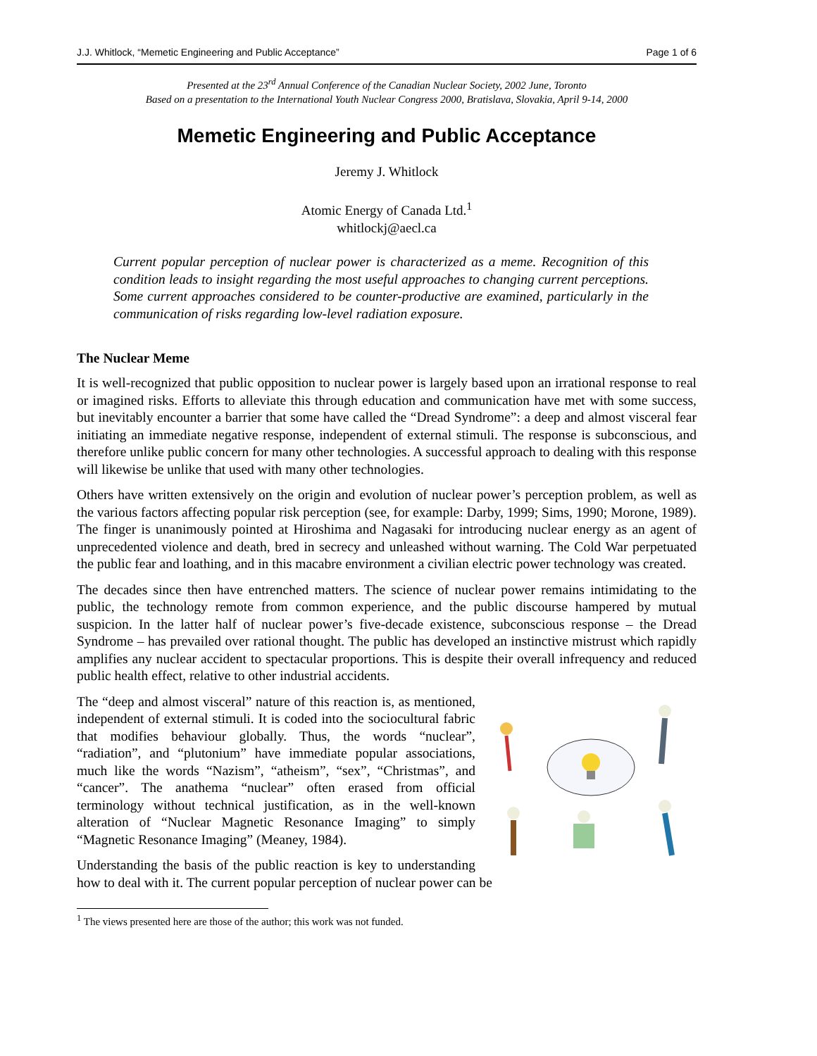J.J. Whitlock, “Memetic Engineering and Public Acceptance” Page 1 of 6
Presented at the 23<sup>rd</sup> Annual Conference of the Canadian Nuclear Society, 2002 June, Toronto
Based on a presentation to the International Youth Nuclear Congress 2000, Bratislava, Slovakia, April 9-14, 2000
Memetic Engineering and Public Acceptance
Jeremy J. Whitlock
Atomic Energy of Canada Ltd.<sup>1</sup>
whitlockj@aecl.ca
Current popular perception of nuclear power is characterized as a meme. Recognition of this condition leads to insight regarding the most useful approaches to changing current perceptions. Some current approaches considered to be counter-productive are examined, particularly in the communication of risks regarding low-level radiation exposure.
The Nuclear Meme
It is well-recognized that public opposition to nuclear power is largely based upon an irrational response to real or imagined risks. Efforts to alleviate this through education and communication have met with some success, but inevitably encounter a barrier that some have called the “Dread Syndrome”: a deep and almost visceral fear initiating an immediate negative response, independent of external stimuli. The response is subconscious, and therefore unlike public concern for many other technologies. A successful approach to dealing with this response will likewise be unlike that used with many other technologies.
Others have written extensively on the origin and evolution of nuclear power’s perception problem, as well as the various factors affecting popular risk perception (see, for example: Darby, 1999; Sims, 1990; Morone, 1989). The finger is unanimously pointed at Hiroshima and Nagasaki for introducing nuclear energy as an agent of unprecedented violence and death, bred in secrecy and unleashed without warning. The Cold War perpetuated the public fear and loathing, and in this macabre environment a civilian electric power technology was created.
The decades since then have entrenched matters. The science of nuclear power remains intimidating to the public, the technology remote from common experience, and the public discourse hampered by mutual suspicion. In the latter half of nuclear power’s five-decade existence, subconscious response – the Dread Syndrome – has prevailed over rational thought. The public has developed an instinctive mistrust which rapidly amplifies any nuclear accident to spectacular proportions. This is despite their overall infrequency and reduced public health effect, relative to other industrial accidents.
The “deep and almost visceral” nature of this reaction is, as mentioned, independent of external stimuli. It is coded into the sociocultural fabric that modifies behaviour globally. Thus, the words “nuclear”, “radiation”, and “plutonium” have immediate popular associations, much like the words “Nazism”, “atheism”, “sex”, “Christmas”, and “cancer”. The anathema “nuclear” often erased from official terminology without technical justification, as in the well-known alteration of “Nuclear Magnetic Resonance Imaging” to simply “Magnetic Resonance Imaging” (Meaney, 1984).
Understanding the basis of the public reaction is key to understanding how to deal with it. The current popular perception of nuclear power can be
<sup>1</sup> The views presented here are those of the author; this work was not funded.